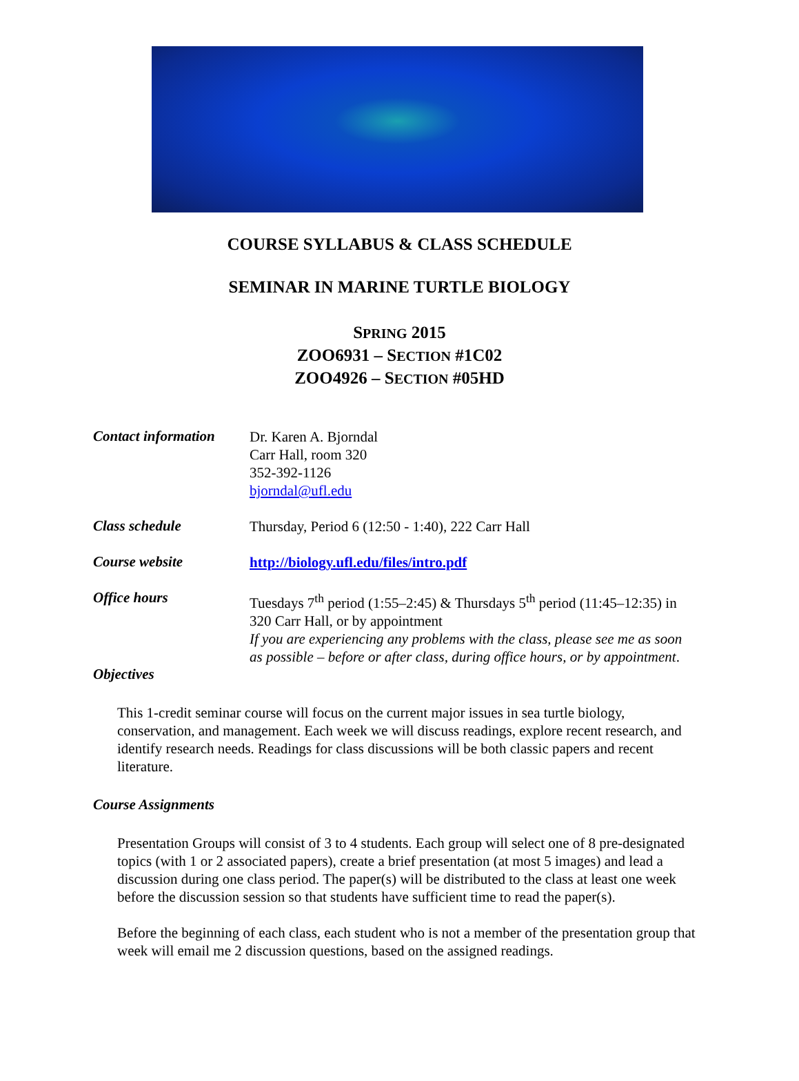COURSE SYLLABUS & CLASS SCHEDULE
SEMINAR IN MARINE TURTLE BIOLOGY
SPRING 2015
ZOO6931 – SECTION #1C02
ZOO4926 – SECTION #05HD
Contact information
Dr. Karen A. Bjorndal
Carr Hall, room 320
352-392-1126
bjorndal@ufl.edu
Class schedule
Thursday, Period 6 (12:50 - 1:40), 222 Carr Hall
Course website
http://biology.ufl.edu/files/intro.pdf
Office hours
Tuesdays 7<sup>th</sup> period (1:55–2:45) & Thursdays 5<sup>th</sup> period (11:45–12:35) in 320 Carr Hall, or by appointment
If you are experiencing any problems with the class, please see me as soon as possible – before or after class, during office hours, or by appointment.
Objectives
This 1-credit seminar course will focus on the current major issues in sea turtle biology, conservation, and management. Each week we will discuss readings, explore recent research, and identify research needs. Readings for class discussions will be both classic papers and recent literature.
Course Assignments
Presentation Groups will consist of 3 to 4 students. Each group will select one of 8 pre-designated topics (with 1 or 2 associated papers), create a brief presentation (at most 5 images) and lead a discussion during one class period. The paper(s) will be distributed to the class at least one week before the discussion session so that students have sufficient time to read the paper(s).
Before the beginning of each class, each student who is not a member of the presentation group that week will email me 2 discussion questions, based on the assigned readings.